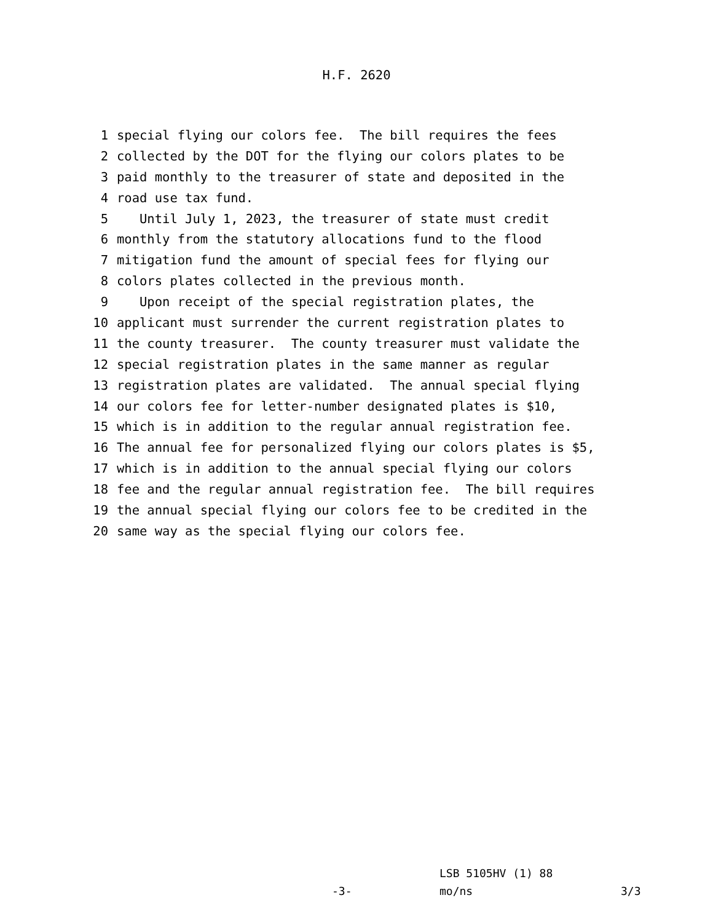H.F. 2620
1 special flying our colors fee. The bill requires the fees
2 collected by the DOT for the flying our colors plates to be
3 paid monthly to the treasurer of state and deposited in the
4 road use tax fund.
5 Until July 1, 2023, the treasurer of state must credit
6 monthly from the statutory allocations fund to the flood
7 mitigation fund the amount of special fees for flying our
8 colors plates collected in the previous month.
9 Upon receipt of the special registration plates, the
10 applicant must surrender the current registration plates to
11 the county treasurer. The county treasurer must validate the
12 special registration plates in the same manner as regular
13 registration plates are validated. The annual special flying
14 our colors fee for letter-number designated plates is $10,
15 which is in addition to the regular annual registration fee.
16 The annual fee for personalized flying our colors plates is $5,
17 which is in addition to the annual special flying our colors
18 fee and the regular annual registration fee. The bill requires
19 the annual special flying our colors fee to be credited in the
20 same way as the special flying our colors fee.
LSB 5105HV (1) 88
-3- mo/ns 3/3